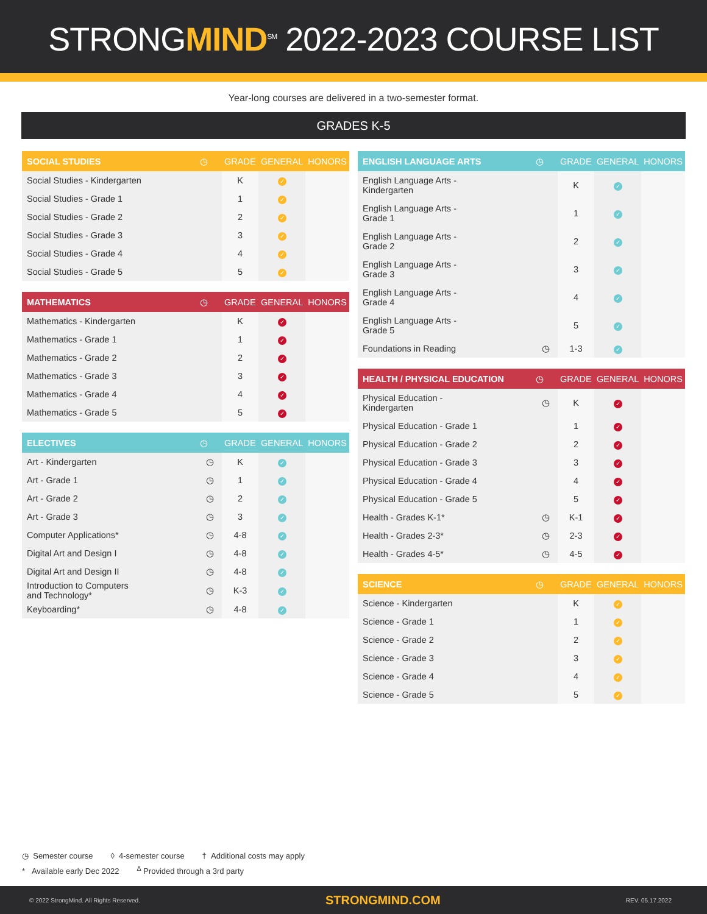STRONGMIND<sup>SM</sup> 2022-2023 COURSE LIST
Year-long courses are delivered in a two-semester format.
GRADES K-5
| SOCIAL STUDIES | ◷ | GRADE | GENERAL | HONORS |
| --- | --- | --- | --- | --- |
| Social Studies - Kindergarten | | K | ✓ | |
| Social Studies - Grade 1 | | 1 | ✓ | |
| Social Studies - Grade 2 | | 2 | ✓ | |
| Social Studies - Grade 3 | | 3 | ✓ | |
| Social Studies - Grade 4 | | 4 | ✓ | |
| Social Studies - Grade 5 | | 5 | ✓ | |
| MATHEMATICS | ◷ | GRADE | GENERAL | HONORS |
| --- | --- | --- | --- | --- |
| Mathematics - Kindergarten | | K | ✓ | |
| Mathematics - Grade 1 | | 1 | ✓ | |
| Mathematics - Grade 2 | | 2 | ✓ | |
| Mathematics - Grade 3 | | 3 | ✓ | |
| Mathematics - Grade 4 | | 4 | ✓ | |
| Mathematics - Grade 5 | | 5 | ✓ | |
| ELECTIVES | ◷ | GRADE | GENERAL | HONORS |
| --- | --- | --- | --- | --- |
| Art - Kindergarten | ◷ | K | ✓ | |
| Art - Grade 1 | ◷ | 1 | ✓ | |
| Art - Grade 2 | ◷ | 2 | ✓ | |
| Art - Grade 3 | ◷ | 3 | ✓ | |
| Computer Applications* | ◷ | 4-8 | ✓ | |
| Digital Art and Design I | ◷ | 4-8 | ✓ | |
| Digital Art and Design II | ◷ | 4-8 | ✓ | |
| Introduction to Computers and Technology* | ◷ | K-3 | ✓ | |
| Keyboarding* | ◷ | 4-8 | ✓ | |
| ENGLISH LANGUAGE ARTS | ◷ | GRADE | GENERAL | HONORS |
| --- | --- | --- | --- | --- |
| English Language Arts - Kindergarten | | K | ✓ | |
| English Language Arts - Grade 1 | | 1 | ✓ | |
| English Language Arts - Grade 2 | | 2 | ✓ | |
| English Language Arts - Grade 3 | | 3 | ✓ | |
| English Language Arts - Grade 4 | | 4 | ✓ | |
| English Language Arts - Grade 5 | | 5 | ✓ | |
| Foundations in Reading | ◷ | 1-3 | ✓ | |
| HEALTH / PHYSICAL EDUCATION | ◷ | GRADE | GENERAL | HONORS |
| --- | --- | --- | --- | --- |
| Physical Education - Kindergarten | ◷ | K | ✓ | |
| Physical Education - Grade 1 | | 1 | ✓ | |
| Physical Education - Grade 2 | | 2 | ✓ | |
| Physical Education - Grade 3 | | 3 | ✓ | |
| Physical Education - Grade 4 | | 4 | ✓ | |
| Physical Education - Grade 5 | | 5 | ✓ | |
| Health - Grades K-1* | ◷ | K-1 | ✓ | |
| Health - Grades 2-3* | ◷ | 2-3 | ✓ | |
| Health - Grades 4-5* | ◷ | 4-5 | ✓ | |
| SCIENCE | ◷ | GRADE | GENERAL | HONORS |
| --- | --- | --- | --- | --- |
| Science - Kindergarten | | K | ✓ | |
| Science - Grade 1 | | 1 | ✓ | |
| Science - Grade 2 | | 2 | ✓ | |
| Science - Grade 3 | | 3 | ✓ | |
| Science - Grade 4 | | 4 | ✓ | |
| Science - Grade 5 | | 5 | ✓ | |
◷ Semester course ◊ 4-semester course † Additional costs may apply
* Available early Dec 2022 <sup>Δ</sup> Provided through a 3rd party
© 2022 StrongMind. All Rights Reserved. STRONGMIND.COM REV. 05.17.2022